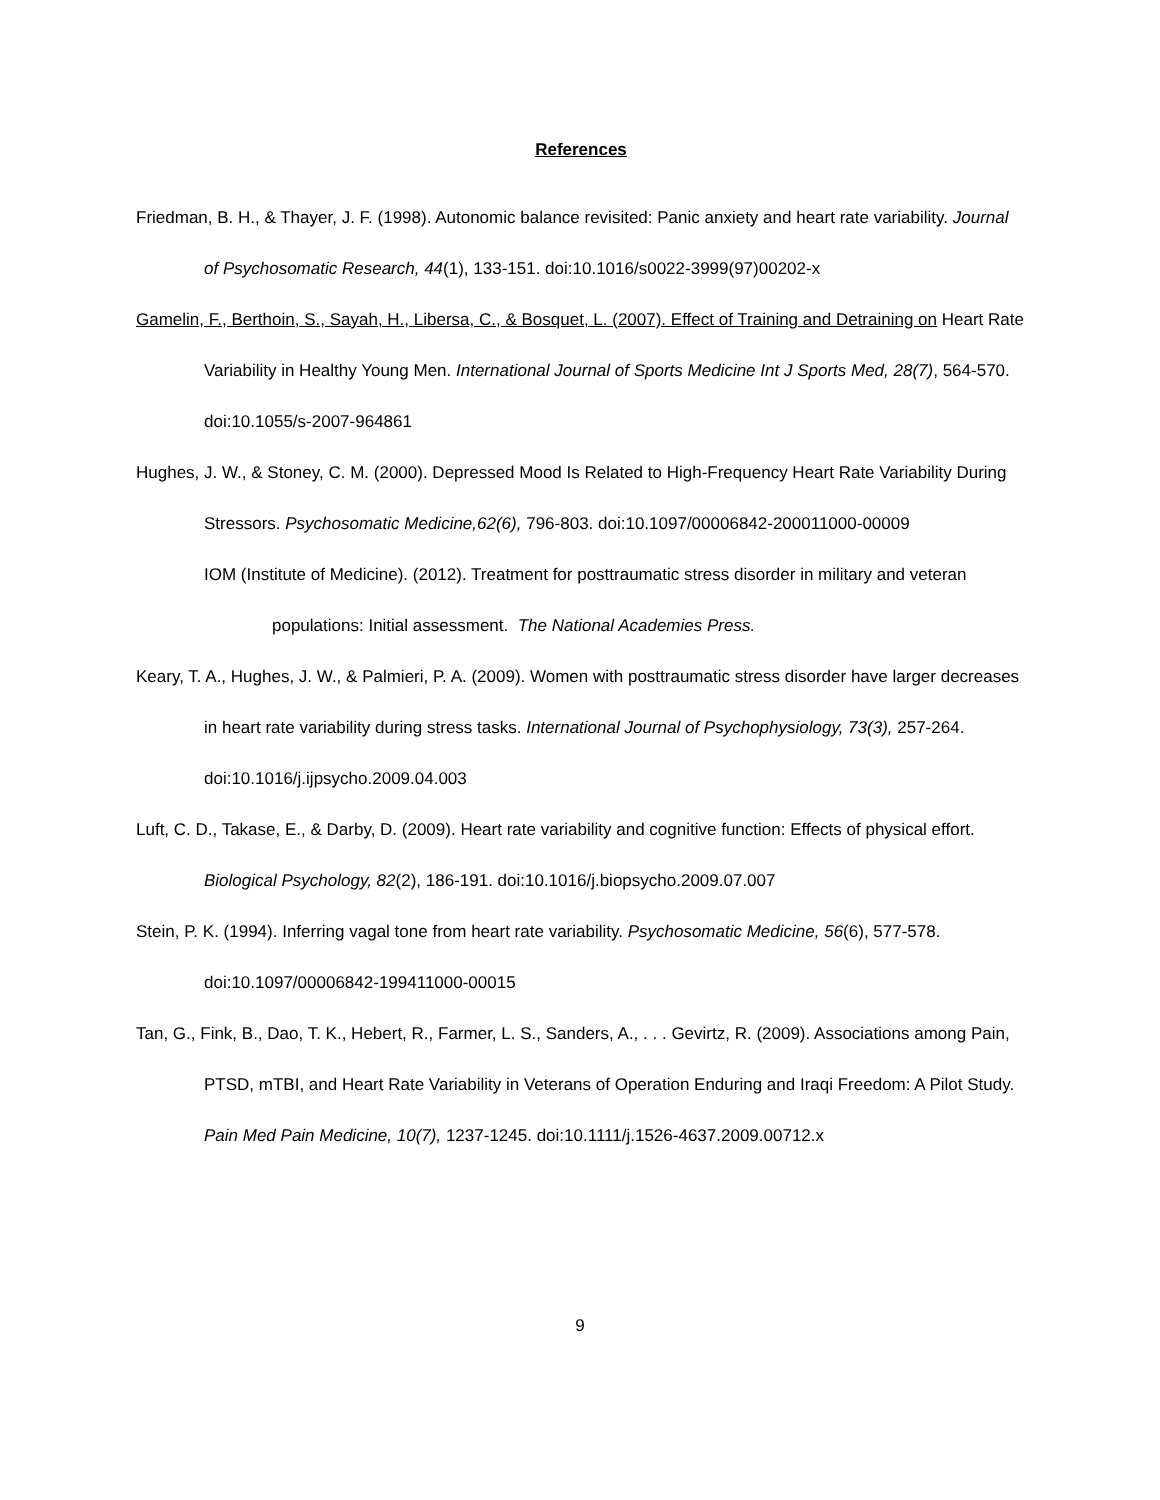References
Friedman, B. H., & Thayer, J. F. (1998). Autonomic balance revisited: Panic anxiety and heart rate variability. Journal of Psychosomatic Research, 44(1), 133-151. doi:10.1016/s0022-3999(97)00202-x
Gamelin, F., Berthoin, S., Sayah, H., Libersa, C., & Bosquet, L. (2007). Effect of Training and Detraining on Heart Rate Variability in Healthy Young Men. International Journal of Sports Medicine Int J Sports Med, 28(7), 564-570. doi:10.1055/s-2007-964861
Hughes, J. W., & Stoney, C. M. (2000). Depressed Mood Is Related to High-Frequency Heart Rate Variability During Stressors. Psychosomatic Medicine,62(6), 796-803. doi:10.1097/00006842-200011000-00009
IOM (Institute of Medicine). (2012). Treatment for posttraumatic stress disorder in military and veteran populations: Initial assessment. The National Academies Press.
Keary, T. A., Hughes, J. W., & Palmieri, P. A. (2009). Women with posttraumatic stress disorder have larger decreases in heart rate variability during stress tasks. International Journal of Psychophysiology, 73(3), 257-264. doi:10.1016/j.ijpsycho.2009.04.003
Luft, C. D., Takase, E., & Darby, D. (2009). Heart rate variability and cognitive function: Effects of physical effort. Biological Psychology, 82(2), 186-191. doi:10.1016/j.biopsycho.2009.07.007
Stein, P. K. (1994). Inferring vagal tone from heart rate variability. Psychosomatic Medicine, 56(6), 577-578. doi:10.1097/00006842-199411000-00015
Tan, G., Fink, B., Dao, T. K., Hebert, R., Farmer, L. S., Sanders, A., . . . Gevirtz, R. (2009). Associations among Pain, PTSD, mTBI, and Heart Rate Variability in Veterans of Operation Enduring and Iraqi Freedom: A Pilot Study. Pain Med Pain Medicine, 10(7), 1237-1245. doi:10.1111/j.1526-4637.2009.00712.x
9